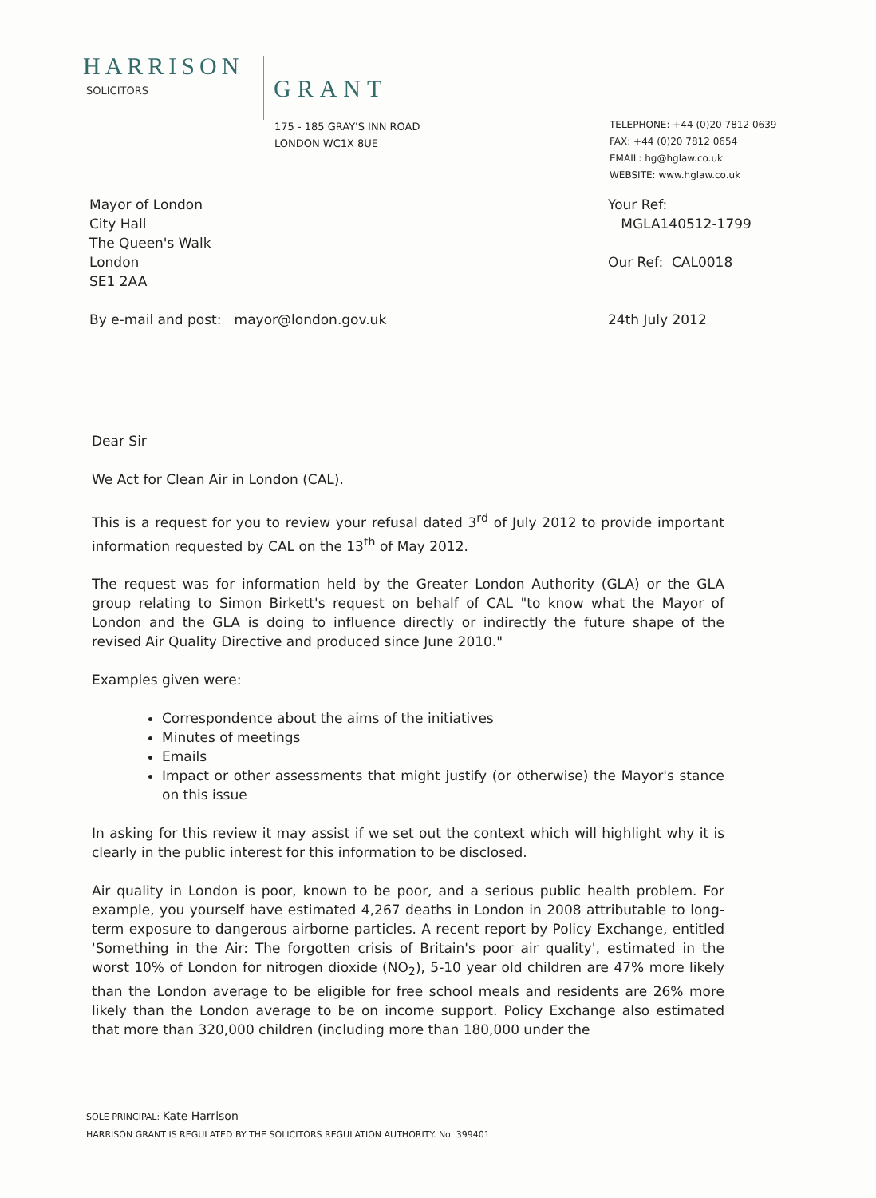HARRISON
SOLICITORS GRANT
175 - 185 GRAY'S INN ROAD
LONDON WC1X 8UE
TELEPHONE: +44 (0)20 7812 0639
FAX: +44 (0)20 7812 0654
EMAIL: hg@hglaw.co.uk
WEBSITE: www.hglaw.co.uk
Mayor of London
City Hall
The Queen's Walk
London
SE1 2AA
Your Ref:
MGLA140512-1799
Our Ref: CAL0018
By e-mail and post: mayor@london.gov.uk 24th July 2012
Dear Sir
We Act for Clean Air in London (CAL).
This is a request for you to review your refusal dated 3<sup>rd</sup> of July 2012 to provide important information requested by CAL on the 13<sup>th</sup> of May 2012.
The request was for information held by the Greater London Authority (GLA) or the GLA group relating to Simon Birkett's request on behalf of CAL "to know what the Mayor of London and the GLA is doing to influence directly or indirectly the future shape of the revised Air Quality Directive and produced since June 2010."
Examples given were:
Correspondence about the aims of the initiatives
Minutes of meetings
Emails
Impact or other assessments that might justify (or otherwise) the Mayor's stance on this issue
In asking for this review it may assist if we set out the context which will highlight why it is clearly in the public interest for this information to be disclosed.
Air quality in London is poor, known to be poor, and a serious public health problem. For example, you yourself have estimated 4,267 deaths in London in 2008 attributable to long-term exposure to dangerous airborne particles. A recent report by Policy Exchange, entitled 'Something in the Air: The forgotten crisis of Britain's poor air quality', estimated in the worst 10% of London for nitrogen dioxide (NO<sub>2</sub>), 5-10 year old children are 47% more likely than the London average to be eligible for free school meals and residents are 26% more likely than the London average to be on income support. Policy Exchange also estimated that more than 320,000 children (including more than 180,000 under the
SOLE PRINCIPAL: Kate Harrison
HARRISON GRANT IS REGULATED BY THE SOLICITORS REGULATION AUTHORITY. No. 399401